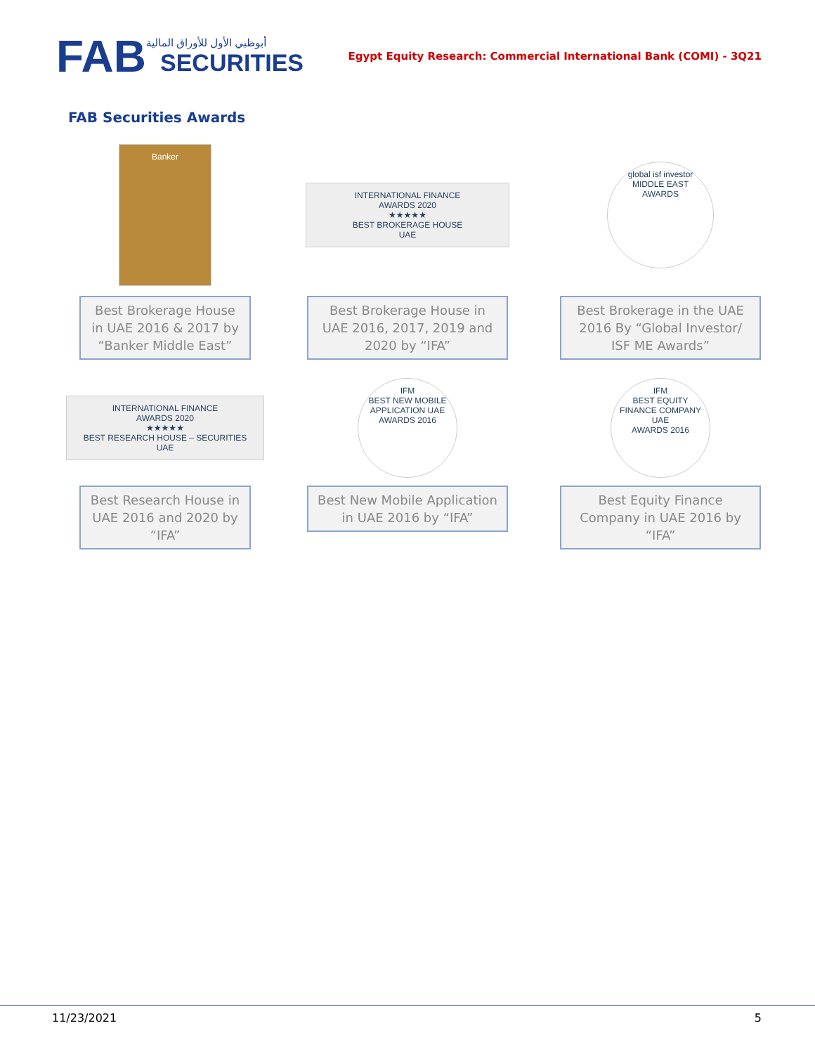FAB
أبوظبي الأول للأوراق المالية
SECURITIES
Egypt Equity Research: Commercial International Bank (COMI) - 3Q21
FAB Securities Awards
Banker
Best Brokerage House in UAE 2016 & 2017 by “Banker Middle East”
INTERNATIONAL FINANCE
AWARDS 2020
★★★★★
BEST BROKERAGE HOUSE
UAE
Best Brokerage House in UAE 2016, 2017, 2019 and 2020 by “IFA”
global isf investor
MIDDLE EAST
AWARDS
Best Brokerage in the UAE 2016 By “Global Investor/ ISF ME Awards”
INTERNATIONAL FINANCE
AWARDS 2020
★★★★★
BEST RESEARCH HOUSE – SECURITIES
UAE
Best Research House in UAE 2016 and 2020 by “IFA”
IFM
BEST NEW MOBILE APPLICATION UAE
AWARDS 2016
Best New Mobile Application in UAE 2016 by “IFA”
IFM
BEST EQUITY FINANCE COMPANY UAE
AWARDS 2016
Best Equity Finance Company in UAE 2016 by “IFA”
11/23/2021 5